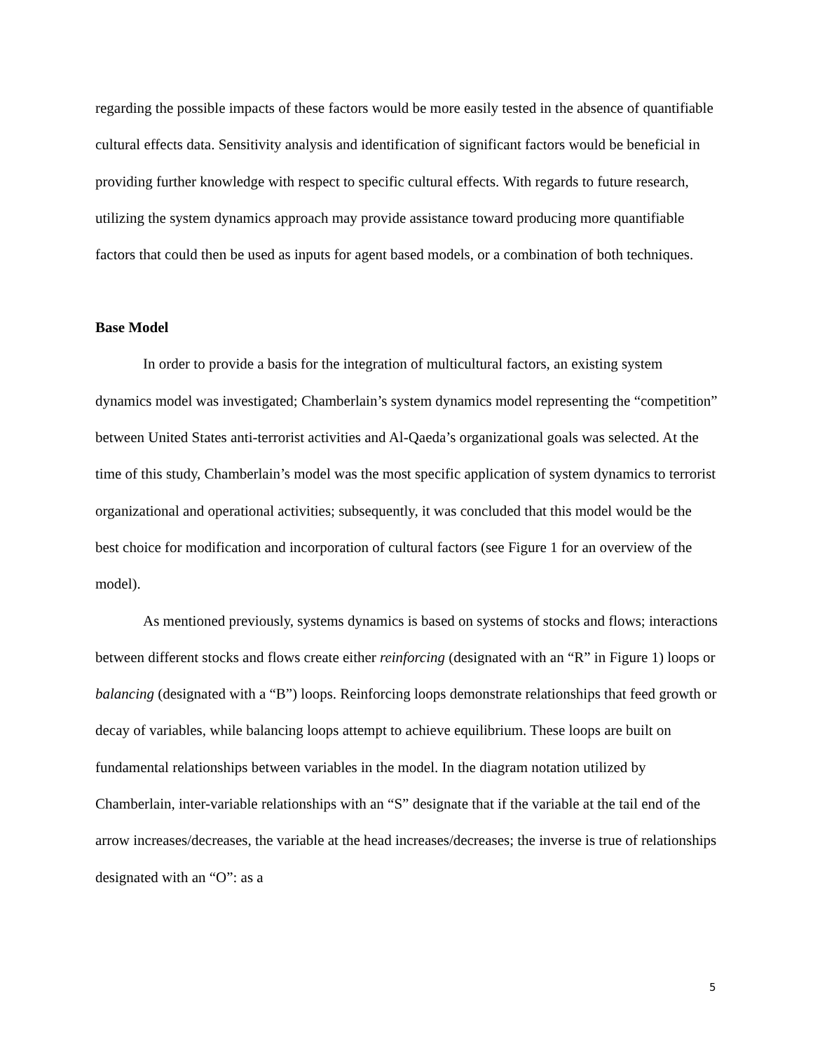regarding the possible impacts of these factors would be more easily tested in the absence of quantifiable cultural effects data. Sensitivity analysis and identification of significant factors would be beneficial in providing further knowledge with respect to specific cultural effects. With regards to future research, utilizing the system dynamics approach may provide assistance toward producing more quantifiable factors that could then be used as inputs for agent based models, or a combination of both techniques.
Base Model
In order to provide a basis for the integration of multicultural factors, an existing system dynamics model was investigated; Chamberlain’s system dynamics model representing the “competition” between United States anti-terrorist activities and Al-Qaeda’s organizational goals was selected. At the time of this study, Chamberlain’s model was the most specific application of system dynamics to terrorist organizational and operational activities; subsequently, it was concluded that this model would be the best choice for modification and incorporation of cultural factors (see Figure 1 for an overview of the model).
As mentioned previously, systems dynamics is based on systems of stocks and flows; interactions between different stocks and flows create either reinforcing (designated with an “R” in Figure 1) loops or balancing (designated with a “B”) loops. Reinforcing loops demonstrate relationships that feed growth or decay of variables, while balancing loops attempt to achieve equilibrium. These loops are built on fundamental relationships between variables in the model. In the diagram notation utilized by Chamberlain, inter-variable relationships with an “S” designate that if the variable at the tail end of the arrow increases/decreases, the variable at the head increases/decreases; the inverse is true of relationships designated with an “O”: as a
5